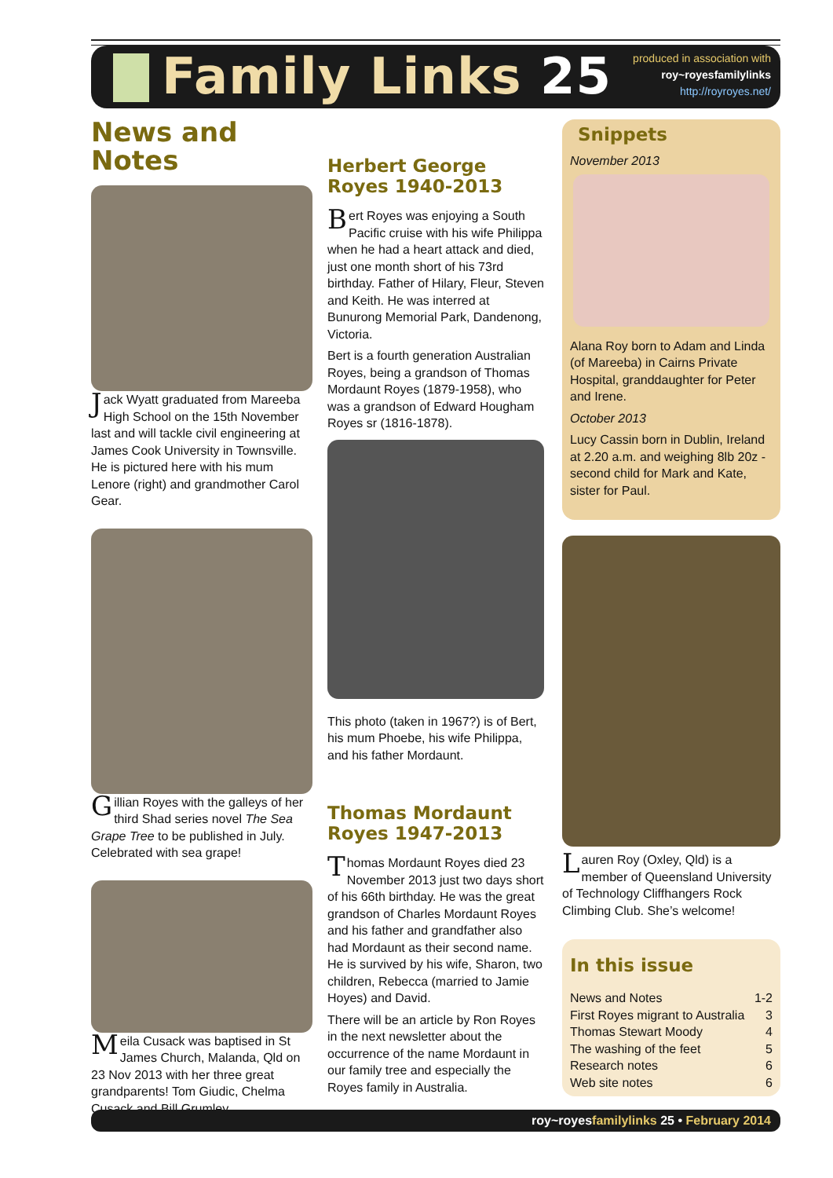Family Links 25
produced in association with
roy~royesfamilylinks
http://royroyes.net/
News and Notes
Jack Wyatt graduated from Mareeba High School on the 15th November last and will tackle civil engineering at James Cook University in Townsville. He is pictured here with his mum Lenore (right) and grandmother Carol Gear.
Gillian Royes with the galleys of her third Shad series novel The Sea Grape Tree to be published in July. Celebrated with sea grape!
Meila Cusack was baptised in St James Church, Malanda, Qld on 23 Nov 2013 with her three great grandparents! Tom Giudic, Chelma Cusack and Bill Grumley
Herbert George Royes 1940-2013
Bert Royes was enjoying a South Pacific cruise with his wife Philippa when he had a heart attack and died, just one month short of his 73rd birthday. Father of Hilary, Fleur, Steven and Keith. He was interred at Bunurong Memorial Park, Dandenong, Victoria.
Bert is a fourth generation Australian Royes, being a grandson of Thomas Mordaunt Royes (1879-1958), who was a grandson of Edward Hougham Royes sr (1816-1878).
This photo (taken in 1967?) is of Bert, his mum Phoebe, his wife Philippa, and his father Mordaunt.
Thomas Mordaunt Royes 1947-2013
Thomas Mordaunt Royes died 23 November 2013 just two days short of his 66th birthday. He was the great grandson of Charles Mordaunt Royes and his father and grandfather also had Mordaunt as their second name. He is survived by his wife, Sharon, two children, Rebecca (married to Jamie Hoyes) and David.
There will be an article by Ron Royes in the next newsletter about the occurrence of the name Mordaunt in our family tree and especially the Royes family in Australia.
Snippets
November 2013
Alana Roy born to Adam and Linda (of Mareeba) in Cairns Private Hospital, granddaughter for Peter and Irene.
October 2013
Lucy Cassin born in Dublin, Ireland at 2.20 a.m. and weighing 8lb 20z - second child for Mark and Kate, sister for Paul.
Lauren Roy (Oxley, Qld) is a member of Queensland University of Technology Cliffhangers Rock Climbing Club. She’s welcome!
In this issue
| News and Notes | 1-2 |
| First Royes migrant to Australia | 3 |
| Thomas Stewart Moody | 4 |
| The washing of the feet | 5 |
| Research notes | 6 |
| Web site notes | 6 |
roy~royesfamilylinks 25 • February 2014